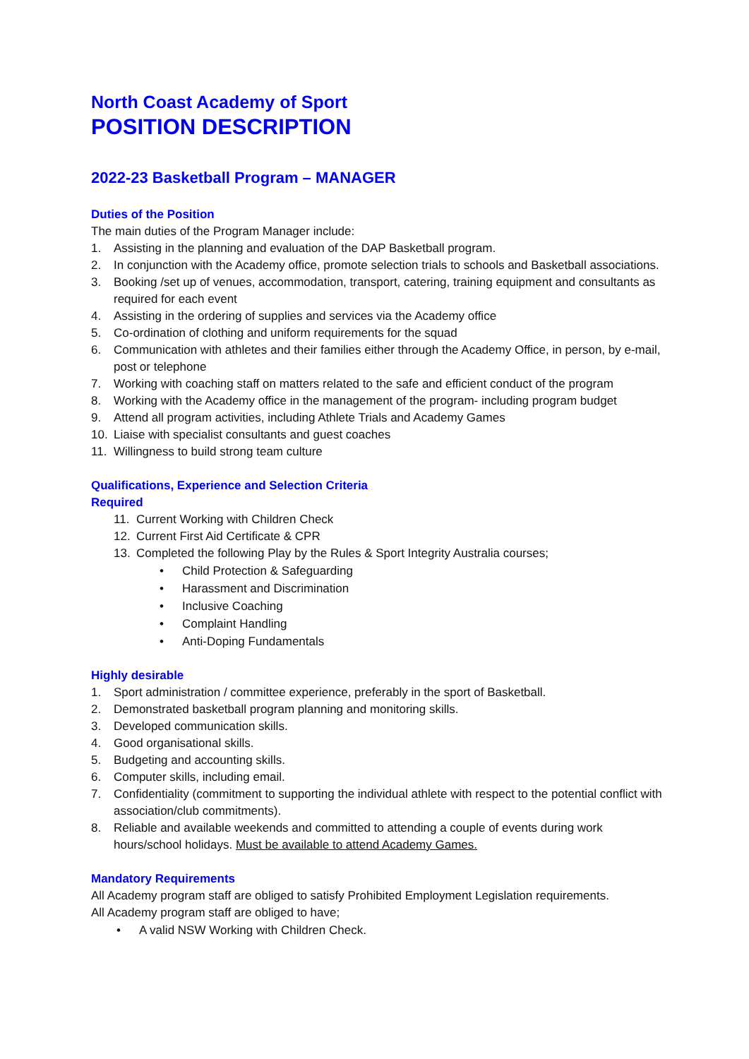North Coast Academy of Sport
POSITION DESCRIPTION
2022-23 Basketball Program – MANAGER
Duties of the Position
The main duties of the Program Manager include:
1. Assisting in the planning and evaluation of the DAP Basketball program.
2. In conjunction with the Academy office, promote selection trials to schools and Basketball associations.
3. Booking /set up of venues, accommodation, transport, catering, training equipment and consultants as required for each event
4. Assisting in the ordering of supplies and services via the Academy office
5. Co-ordination of clothing and uniform requirements for the squad
6. Communication with athletes and their families either through the Academy Office, in person, by e-mail, post or telephone
7. Working with coaching staff on matters related to the safe and efficient conduct of the program
8. Working with the Academy office in the management of the program- including program budget
9. Attend all program activities, including Athlete Trials and Academy Games
10. Liaise with specialist consultants and guest coaches
11. Willingness to build strong team culture
Qualifications, Experience and Selection Criteria
Required
11. Current Working with Children Check
12. Current First Aid Certificate & CPR
13. Completed the following Play by the Rules & Sport Integrity Australia courses;
• Child Protection & Safeguarding
• Harassment and Discrimination
• Inclusive Coaching
• Complaint Handling
• Anti-Doping Fundamentals
Highly desirable
1. Sport administration / committee experience, preferably in the sport of Basketball.
2. Demonstrated basketball program planning and monitoring skills.
3. Developed communication skills.
4. Good organisational skills.
5. Budgeting and accounting skills.
6. Computer skills, including email.
7. Confidentiality (commitment to supporting the individual athlete with respect to the potential conflict with association/club commitments).
8. Reliable and available weekends and committed to attending a couple of events during work hours/school holidays. Must be available to attend Academy Games.
Mandatory Requirements
All Academy program staff are obliged to satisfy Prohibited Employment Legislation requirements.
All Academy program staff are obliged to have;
• A valid NSW Working with Children Check.